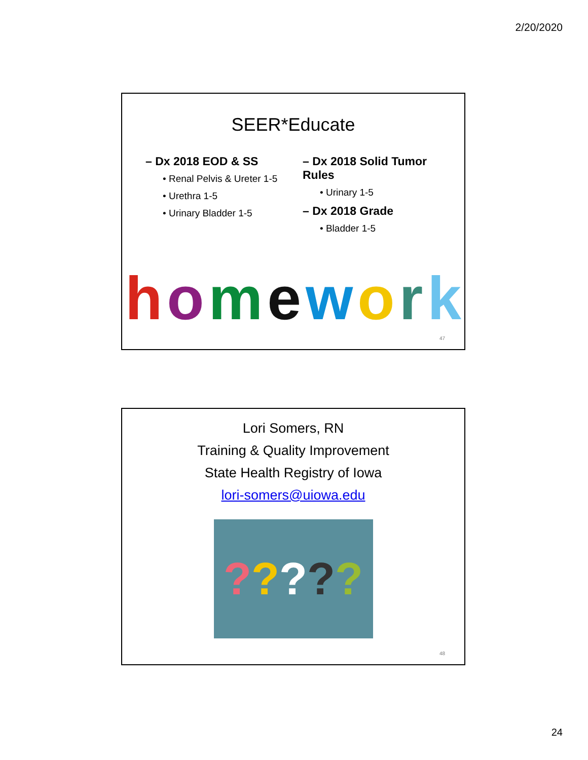2/20/2020
SEER*Educate
– Dx 2018 EOD & SS
• Renal Pelvis & Ureter 1-5
• Urethra 1-5
• Urinary Bladder 1-5
– Dx 2018 Solid Tumor Rules
• Urinary 1-5
– Dx 2018 Grade
• Bladder 1-5
homework
47
Lori Somers, RN
Training & Quality Improvement
State Health Registry of Iowa
lori-somers@uiowa.edu
?????
48
24